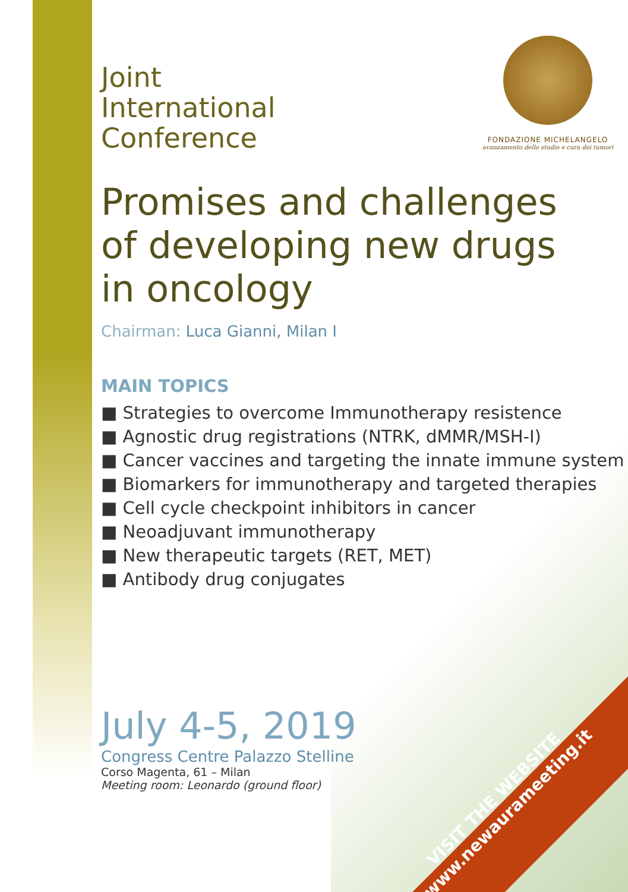FONDAZIONE MICHELANGELO
avanzamento dello studio e cura dei tumori
Joint
International
Conference
Promises and challenges
of developing new drugs
in oncology
Chairman: Luca Gianni, Milan I
MAIN TOPICS
■ Strategies to overcome Immunotherapy resistence
■ Agnostic drug registrations (NTRK, dMMR/MSH-I)
■ Cancer vaccines and targeting the innate immune system
■ Biomarkers for immunotherapy and targeted therapies
■ Cell cycle checkpoint inhibitors in cancer
■ Neoadjuvant immunotherapy
■ New therapeutic targets (RET, MET)
■ Antibody drug conjugates
July 4-5, 2019
Congress Centre Palazzo Stelline
Corso Magenta, 61 – Milan
Meeting room: Leonardo (ground floor)
VISIT THE WEBSITE
www.newaurameeting.it